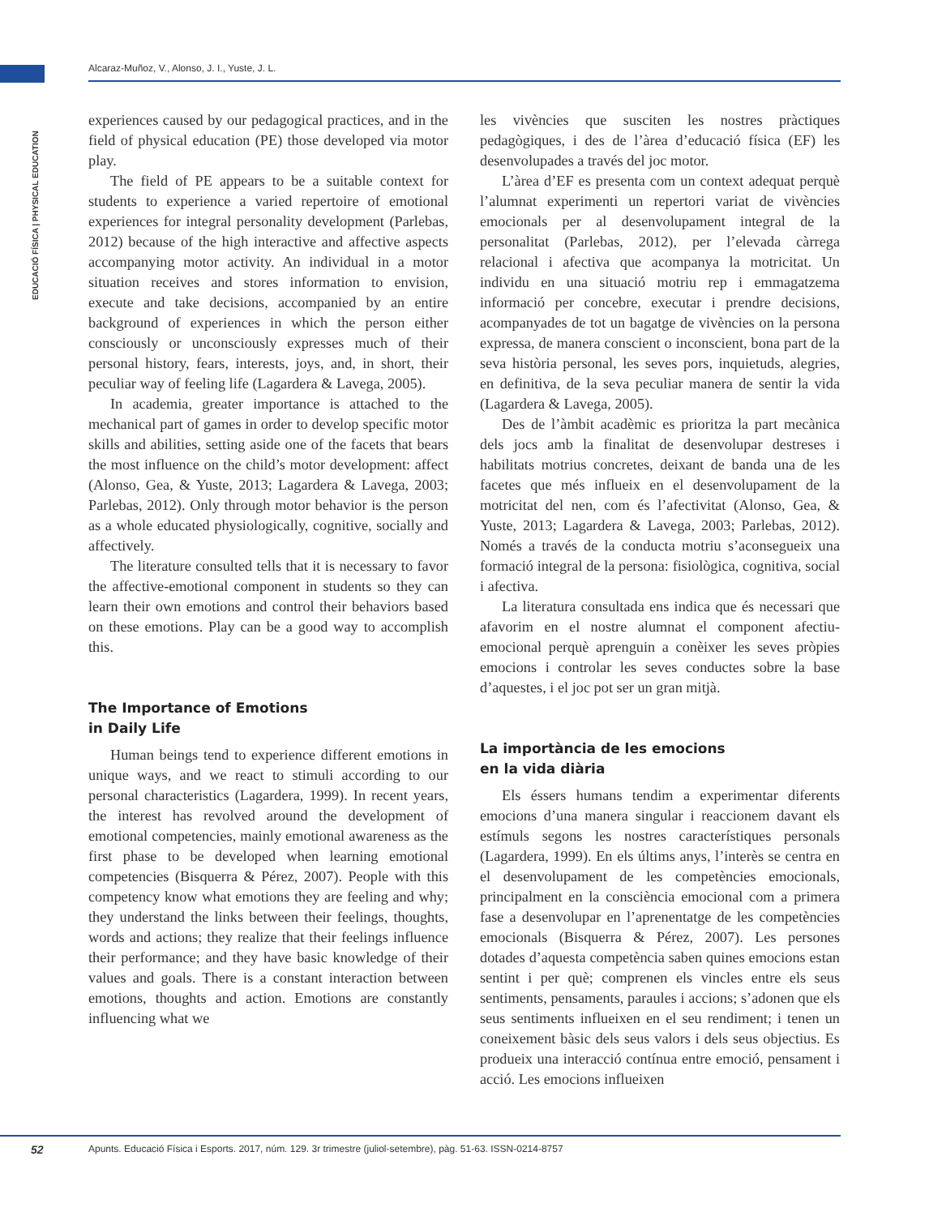Alcaraz-Muñoz, V., Alonso, J. I., Yuste, J. L.
EDUCACIÓ FÍSICA | PHYSICAL EDUCATION
experiences caused by our pedagogical practices, and in the field of physical education (PE) those developed via motor play.
The field of PE appears to be a suitable context for students to experience a varied repertoire of emotional experiences for integral personality development (Parlebas, 2012) because of the high interactive and affective aspects accompanying motor activity. An individual in a motor situation receives and stores information to envision, execute and take decisions, accompanied by an entire background of experiences in which the person either consciously or unconsciously expresses much of their personal history, fears, interests, joys, and, in short, their peculiar way of feeling life (Lagardera & Lavega, 2005).
In academia, greater importance is attached to the mechanical part of games in order to develop specific motor skills and abilities, setting aside one of the facets that bears the most influence on the child’s motor development: affect (Alonso, Gea, & Yuste, 2013; Lagardera & Lavega, 2003; Parlebas, 2012). Only through motor behavior is the person as a whole educated physiologically, cognitive, socially and affectively.
The literature consulted tells that it is necessary to favor the affective-emotional component in students so they can learn their own emotions and control their behaviors based on these emotions. Play can be a good way to accomplish this.
The Importance of Emotions
in Daily Life
Human beings tend to experience different emotions in unique ways, and we react to stimuli according to our personal characteristics (Lagardera, 1999). In recent years, the interest has revolved around the development of emotional competencies, mainly emotional awareness as the first phase to be developed when learning emotional competencies (Bisquerra & Pérez, 2007). People with this competency know what emotions they are feeling and why; they understand the links between their feelings, thoughts, words and actions; they realize that their feelings influence their performance; and they have basic knowledge of their values and goals. There is a constant interaction between emotions, thoughts and action. Emotions are constantly influencing what we
les vivències que susciten les nostres pràctiques pedagògiques, i des de l’àrea d’educació física (EF) les desenvolupades a través del joc motor.
L’àrea d’EF es presenta com un context adequat perquè l’alumnat experimenti un repertori variat de vivències emocionals per al desenvolupament integral de la personalitat (Parlebas, 2012), per l’elevada càrrega relacional i afectiva que acompanya la motricitat. Un individu en una situació motriu rep i emmagatzema informació per concebre, executar i prendre decisions, acompanyades de tot un bagatge de vivències on la persona expressa, de manera conscient o inconscient, bona part de la seva història personal, les seves pors, inquietuds, alegries, en definitiva, de la seva peculiar manera de sentir la vida (Lagardera & Lavega, 2005).
Des de l’àmbit acadèmic es prioritza la part mecànica dels jocs amb la finalitat de desenvolupar destreses i habilitats motrius concretes, deixant de banda una de les facetes que més influeix en el desenvolupament de la motricitat del nen, com és l’afectivitat (Alonso, Gea, & Yuste, 2013; Lagardera & Lavega, 2003; Parlebas, 2012). Només a través de la conducta motriu s’aconsegueix una formació integral de la persona: fisiològica, cognitiva, social i afectiva.
La literatura consultada ens indica que és necessari que afavorim en el nostre alumnat el component afectiu-emocional perquè aprenguin a conèixer les seves pròpies emocions i controlar les seves conductes sobre la base d’aquestes, i el joc pot ser un gran mitjà.
La importància de les emocions
en la vida diària
Els éssers humans tendim a experimentar diferents emocions d’una manera singular i reaccionem davant els estímuls segons les nostres característiques personals (Lagardera, 1999). En els últims anys, l’interès se centra en el desenvolupament de les competències emocionals, principalment en la consciència emocional com a primera fase a desenvolupar en l’aprenentatge de les competències emocionals (Bisquerra & Pérez, 2007). Les persones dotades d’aquesta competència saben quines emocions estan sentint i per què; comprenen els vincles entre els seus sentiments, pensaments, paraules i accions; s’adonen que els seus sentiments influeixen en el seu rendiment; i tenen un coneixement bàsic dels seus valors i dels seus objectius. Es produeix una interacció contínua entre emoció, pensament i acció. Les emocions influeixen
52
Apunts. Educació Física i Esports. 2017, núm. 129. 3r trimestre (juliol-setembre), pàg. 51-63. ISSN-0214-8757